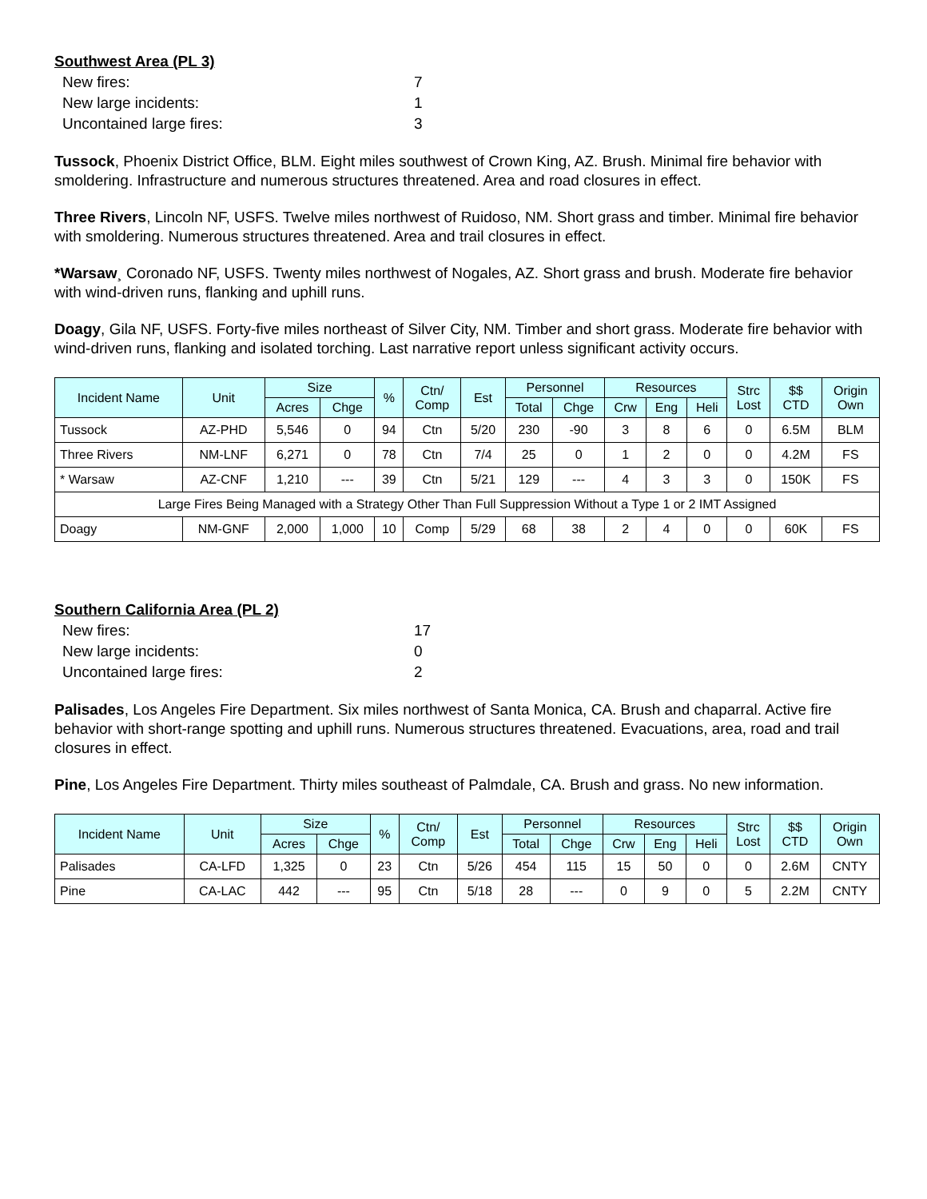Southwest Area (PL 3)
New fires: 7
New large incidents: 1
Uncontained large fires: 3
Tussock, Phoenix District Office, BLM. Eight miles southwest of Crown King, AZ. Brush. Minimal fire behavior with smoldering. Infrastructure and numerous structures threatened. Area and road closures in effect.
Three Rivers, Lincoln NF, USFS. Twelve miles northwest of Ruidoso, NM. Short grass and timber. Minimal fire behavior with smoldering. Numerous structures threatened. Area and trail closures in effect.
*Warsaw¸ Coronado NF, USFS. Twenty miles northwest of Nogales, AZ. Short grass and brush. Moderate fire behavior with wind-driven runs, flanking and uphill runs.
Doagy, Gila NF, USFS. Forty-five miles northeast of Silver City, NM. Timber and short grass. Moderate fire behavior with wind-driven runs, flanking and isolated torching. Last narrative report unless significant activity occurs.
| Incident Name | Unit | Size | | % | Ctn/ Comp | Est | Personnel | | Resources | | | Strc Lost | $$ CTD | Origin Own |
| --- | --- | --- | --- | --- | --- | --- | --- | --- | --- | --- | --- | --- | --- | --- |
| | | Acres | Chge | | | | Total | Chge | Crw | Eng | Heli | | | |
| Tussock | AZ-PHD | 5,546 | 0 | 94 | Ctn | 5/20 | 230 | -90 | 3 | 8 | 6 | 0 | 6.5M | BLM |
| Three Rivers | NM-LNF | 6,271 | 0 | 78 | Ctn | 7/4 | 25 | 0 | 1 | 2 | 0 | 0 | 4.2M | FS |
| * Warsaw | AZ-CNF | 1,210 | --- | 39 | Ctn | 5/21 | 129 | --- | 4 | 3 | 3 | 0 | 150K | FS |
| Large Fires Being Managed with a Strategy Other Than Full Suppression Without a Type 1 or 2 IMT Assigned | | | | | | | | | | | | | | |
| Doagy | NM-GNF | 2,000 | 1,000 | 10 | Comp | 5/29 | 68 | 38 | 2 | 4 | 0 | 0 | 60K | FS |
Southern California Area (PL 2)
New fires: 17
New large incidents: 0
Uncontained large fires: 2
Palisades, Los Angeles Fire Department. Six miles northwest of Santa Monica, CA. Brush and chaparral. Active fire behavior with short-range spotting and uphill runs. Numerous structures threatened. Evacuations, area, road and trail closures in effect.
Pine, Los Angeles Fire Department. Thirty miles southeast of Palmdale, CA. Brush and grass. No new information.
| Incident Name | Unit | Size | | % | Ctn/ Comp | Est | Personnel | | Resources | | | Strc Lost | $$ CTD | Origin Own |
| --- | --- | --- | --- | --- | --- | --- | --- | --- | --- | --- | --- | --- | --- | --- |
| | | Acres | Chge | | | | Total | Chge | Crw | Eng | Heli | | | |
| Palisades | CA-LFD | 1,325 | 0 | 23 | Ctn | 5/26 | 454 | 115 | 15 | 50 | 0 | 0 | 2.6M | CNTY |
| Pine | CA-LAC | 442 | --- | 95 | Ctn | 5/18 | 28 | --- | 0 | 9 | 0 | 5 | 2.2M | CNTY |